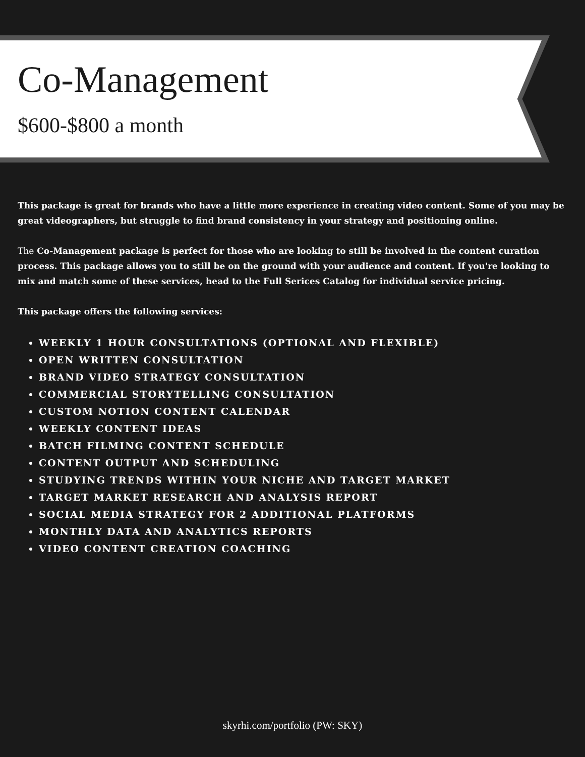Co-Management
$600-$800 a month
This package is great for brands who have a little more experience in creating video content. Some of you may be great videographers, but struggle to find brand consistency in your strategy and positioning online.
The Co-Management package is perfect for those who are looking to still be involved in the content curation process. This package allows you to still be on the ground with your audience and content. If you're looking to mix and match some of these services, head to the Full Serices Catalog for individual service pricing.
This package offers the following services:
WEEKLY 1 HOUR CONSULTATIONS (OPTIONAL AND FLEXIBLE)
OPEN WRITTEN CONSULTATION
BRAND VIDEO STRATEGY CONSULTATION
COMMERCIAL STORYTELLING CONSULTATION
CUSTOM NOTION CONTENT CALENDAR
WEEKLY CONTENT IDEAS
BATCH FILMING CONTENT SCHEDULE
CONTENT OUTPUT AND SCHEDULING
STUDYING TRENDS WITHIN YOUR NICHE AND TARGET MARKET
TARGET MARKET RESEARCH AND ANALYSIS REPORT
SOCIAL MEDIA STRATEGY FOR 2 ADDITIONAL PLATFORMS
MONTHLY DATA AND ANALYTICS REPORTS
VIDEO CONTENT CREATION COACHING
skyrhi.com/portfolio (PW: SKY)